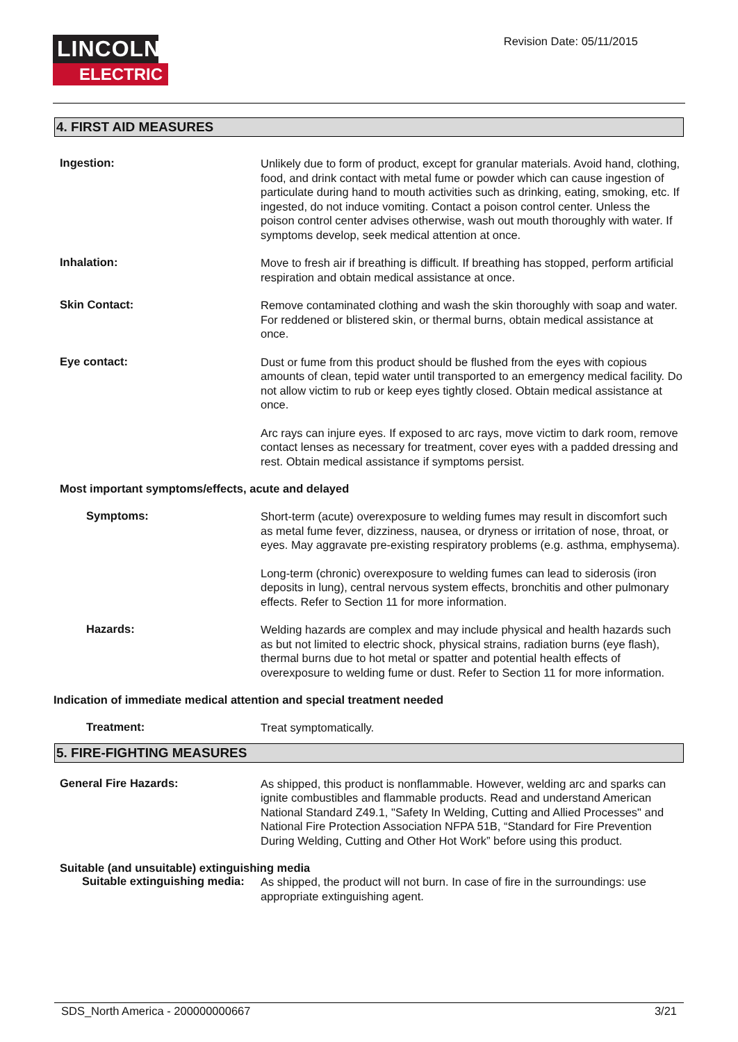LINCOLN
ELECTRIC
Revision Date: 05/11/2015
4. FIRST AID MEASURES
Ingestion:
Unlikely due to form of product, except for granular materials. Avoid hand, clothing, food, and drink contact with metal fume or powder which can cause ingestion of particulate during hand to mouth activities such as drinking, eating, smoking, etc. If ingested, do not induce vomiting. Contact a poison control center. Unless the poison control center advises otherwise, wash out mouth thoroughly with water. If symptoms develop, seek medical attention at once.
Inhalation:
Move to fresh air if breathing is difficult. If breathing has stopped, perform artificial respiration and obtain medical assistance at once.
Skin Contact:
Remove contaminated clothing and wash the skin thoroughly with soap and water. For reddened or blistered skin, or thermal burns, obtain medical assistance at once.
Eye contact:
Dust or fume from this product should be flushed from the eyes with copious amounts of clean, tepid water until transported to an emergency medical facility. Do not allow victim to rub or keep eyes tightly closed. Obtain medical assistance at once.
Arc rays can injure eyes. If exposed to arc rays, move victim to dark room, remove contact lenses as necessary for treatment, cover eyes with a padded dressing and rest. Obtain medical assistance if symptoms persist.
Most important symptoms/effects, acute and delayed
Symptoms:
Short-term (acute) overexposure to welding fumes may result in discomfort such as metal fume fever, dizziness, nausea, or dryness or irritation of nose, throat, or eyes. May aggravate pre-existing respiratory problems (e.g. asthma, emphysema).
Long-term (chronic) overexposure to welding fumes can lead to siderosis (iron deposits in lung), central nervous system effects, bronchitis and other pulmonary effects. Refer to Section 11 for more information.
Hazards:
Welding hazards are complex and may include physical and health hazards such as but not limited to electric shock, physical strains, radiation burns (eye flash), thermal burns due to hot metal or spatter and potential health effects of overexposure to welding fume or dust. Refer to Section 11 for more information.
Indication of immediate medical attention and special treatment needed
Treatment:
Treat symptomatically.
5. FIRE-FIGHTING MEASURES
General Fire Hazards:
As shipped, this product is nonflammable. However, welding arc and sparks can ignite combustibles and flammable products. Read and understand American National Standard Z49.1, "Safety In Welding, Cutting and Allied Processes" and National Fire Protection Association NFPA 51B, “Standard for Fire Prevention During Welding, Cutting and Other Hot Work” before using this product.
Suitable (and unsuitable) extinguishing media
Suitable extinguishing media:
As shipped, the product will not burn. In case of fire in the surroundings: use appropriate extinguishing agent.
SDS_North America - 200000000667 3/21